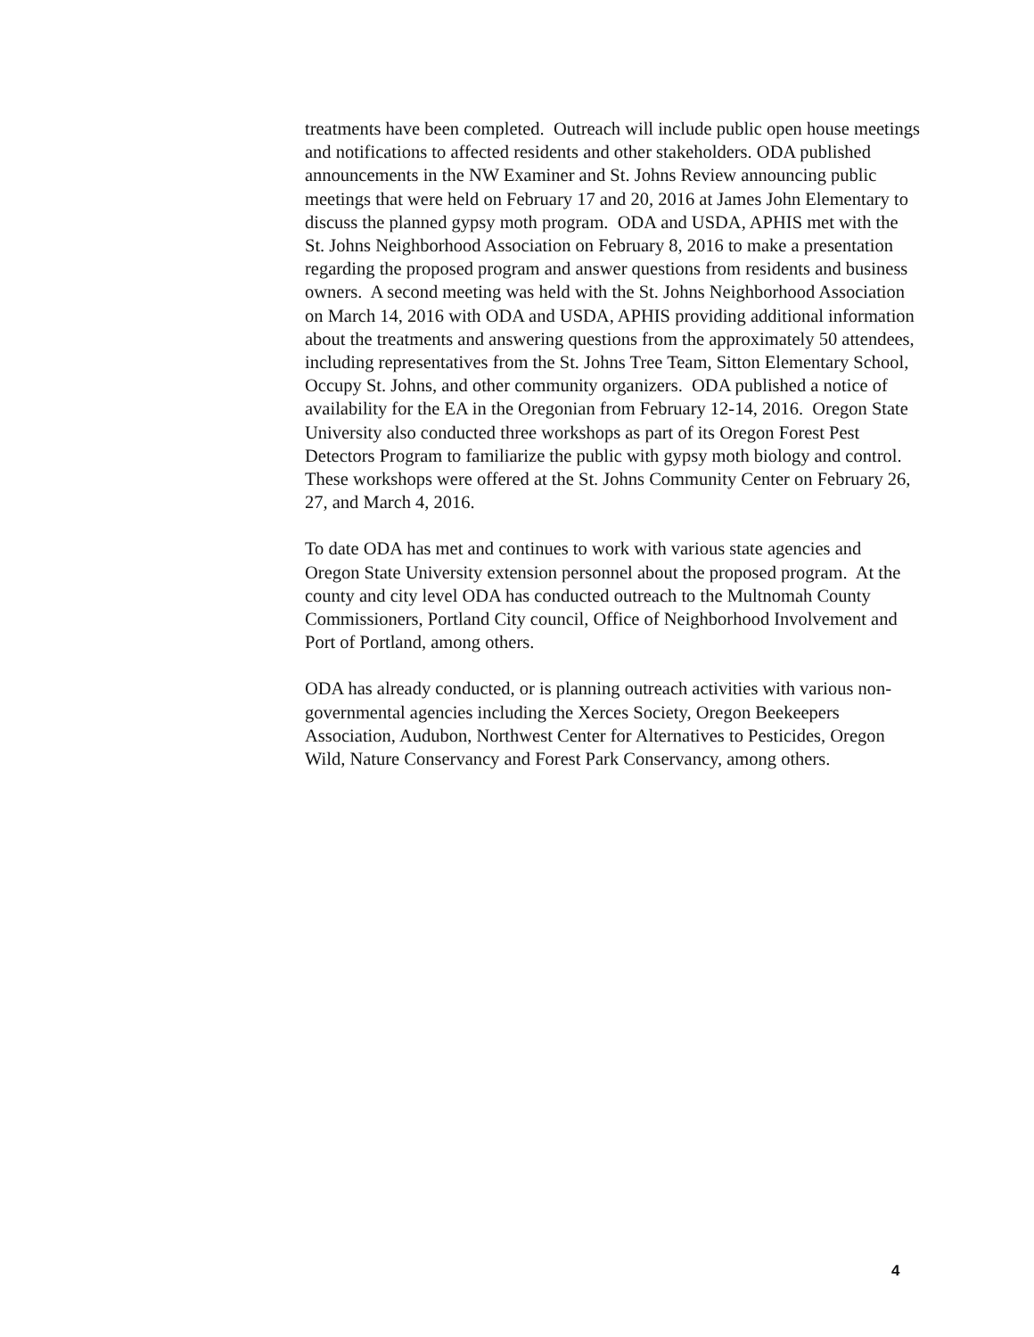treatments have been completed. Outreach will include public open house meetings and notifications to affected residents and other stakeholders. ODA published announcements in the NW Examiner and St. Johns Review announcing public meetings that were held on February 17 and 20, 2016 at James John Elementary to discuss the planned gypsy moth program. ODA and USDA, APHIS met with the St. Johns Neighborhood Association on February 8, 2016 to make a presentation regarding the proposed program and answer questions from residents and business owners. A second meeting was held with the St. Johns Neighborhood Association on March 14, 2016 with ODA and USDA, APHIS providing additional information about the treatments and answering questions from the approximately 50 attendees, including representatives from the St. Johns Tree Team, Sitton Elementary School, Occupy St. Johns, and other community organizers. ODA published a notice of availability for the EA in the Oregonian from February 12-14, 2016. Oregon State University also conducted three workshops as part of its Oregon Forest Pest Detectors Program to familiarize the public with gypsy moth biology and control. These workshops were offered at the St. Johns Community Center on February 26, 27, and March 4, 2016.
To date ODA has met and continues to work with various state agencies and Oregon State University extension personnel about the proposed program. At the county and city level ODA has conducted outreach to the Multnomah County Commissioners, Portland City council, Office of Neighborhood Involvement and Port of Portland, among others.
ODA has already conducted, or is planning outreach activities with various non-governmental agencies including the Xerces Society, Oregon Beekeepers Association, Audubon, Northwest Center for Alternatives to Pesticides, Oregon Wild, Nature Conservancy and Forest Park Conservancy, among others.
4